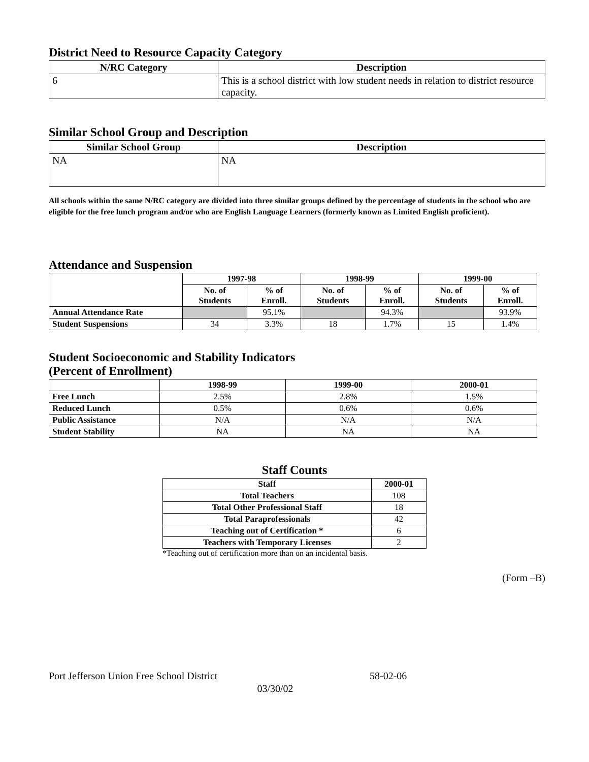District Need to Resource Capacity Category
| N/RC Category | Description |
| --- | --- |
| 6 | This is a school district with low student needs in relation to district resource capacity. |
Similar School Group and Description
| Similar School Group | Description |
| --- | --- |
| NA | NA |
All schools within the same N/RC category are divided into three similar groups defined by the percentage of students in the school who are eligible for the free lunch program and/or who are English Language Learners (formerly known as Limited English proficient).
Attendance and Suspension
| | 1997-98 | | 1998-99 | | 1999-00 | |
| --- | --- | --- | --- | --- | --- | --- |
| | No. of Students | % of Enroll. | No. of Students | % of Enroll. | No. of Students | % of Enroll. |
| Annual Attendance Rate | | 95.1% | | 94.3% | | 93.9% |
| Student Suspensions | 34 | 3.3% | 18 | 1.7% | 15 | 1.4% |
Student Socioeconomic and Stability Indicators
(Percent of Enrollment)
| | 1998-99 | 1999-00 | 2000-01 |
| --- | --- | --- | --- |
| Free Lunch | 2.5% | 2.8% | 1.5% |
| Reduced Lunch | 0.5% | 0.6% | 0.6% |
| Public Assistance | N/A | N/A | N/A |
| Student Stability | NA | NA | NA |
Staff Counts
| Staff | 2000-01 |
| --- | --- |
| Total Teachers | 108 |
| Total Other Professional Staff | 18 |
| Total Paraprofessionals | 42 |
| Teaching out of Certification * | 6 |
| Teachers with Temporary Licenses | 2 |
*Teaching out of certification more than on an incidental basis.
(Form –B)
Port Jefferson Union Free School District 58-02-06
03/30/02